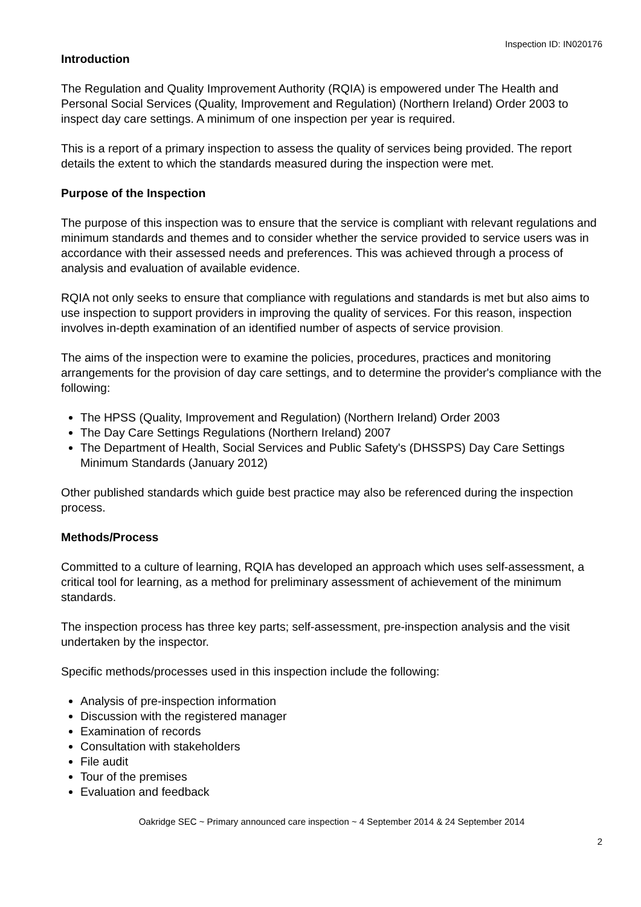Inspection ID: IN020176
Introduction
The Regulation and Quality Improvement Authority (RQIA) is empowered under The Health and Personal Social Services (Quality, Improvement and Regulation) (Northern Ireland) Order 2003 to inspect day care settings. A minimum of one inspection per year is required.
This is a report of a primary inspection to assess the quality of services being provided. The report details the extent to which the standards measured during the inspection were met.
Purpose of the Inspection
The purpose of this inspection was to ensure that the service is compliant with relevant regulations and minimum standards and themes and to consider whether the service provided to service users was in accordance with their assessed needs and preferences. This was achieved through a process of analysis and evaluation of available evidence.
RQIA not only seeks to ensure that compliance with regulations and standards is met but also aims to use inspection to support providers in improving the quality of services. For this reason, inspection involves in-depth examination of an identified number of aspects of service provision.
The aims of the inspection were to examine the policies, procedures, practices and monitoring arrangements for the provision of day care settings, and to determine the provider's compliance with the following:
The HPSS (Quality, Improvement and Regulation) (Northern Ireland) Order 2003
The Day Care Settings Regulations (Northern Ireland) 2007
The Department of Health, Social Services and Public Safety's (DHSSPS) Day Care Settings Minimum Standards (January 2012)
Other published standards which guide best practice may also be referenced during the inspection process.
Methods/Process
Committed to a culture of learning, RQIA has developed an approach which uses self-assessment, a critical tool for learning, as a method for preliminary assessment of achievement of the minimum standards.
The inspection process has three key parts; self-assessment, pre-inspection analysis and the visit undertaken by the inspector.
Specific methods/processes used in this inspection include the following:
Analysis of pre-inspection information
Discussion with the registered manager
Examination of records
Consultation with stakeholders
File audit
Tour of the premises
Evaluation and feedback
Oakridge SEC ~ Primary announced care inspection ~ 4 September 2014 & 24 September 2014
2